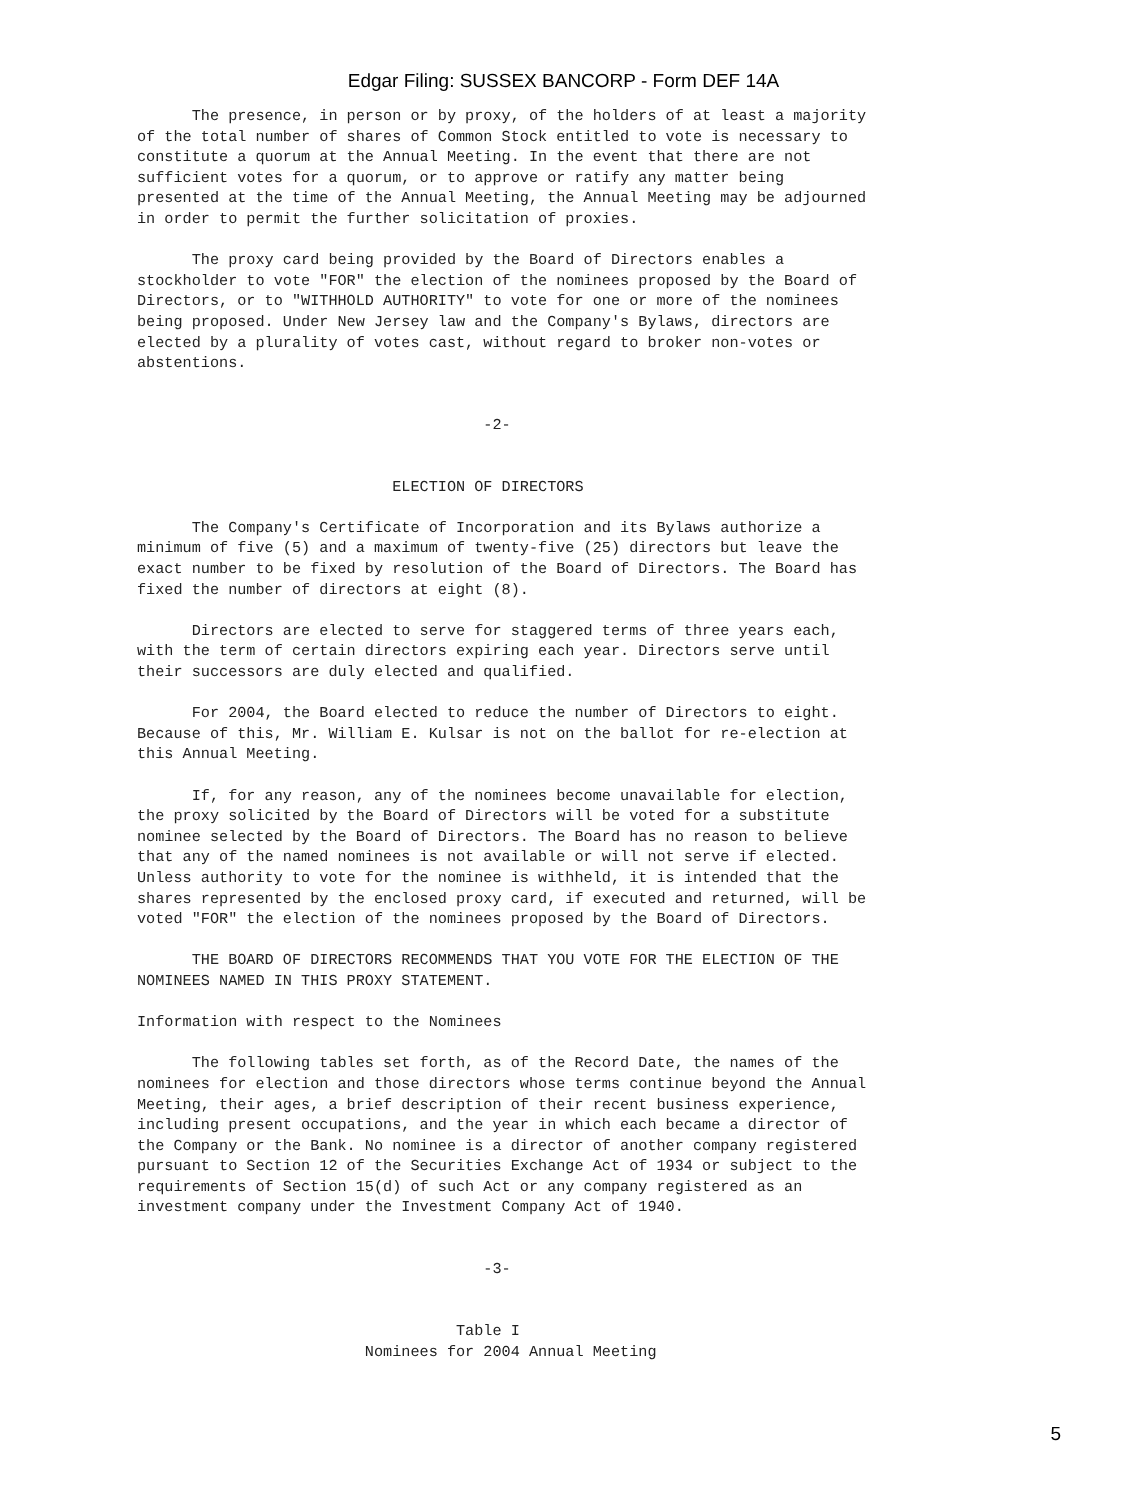Edgar Filing: SUSSEX BANCORP - Form DEF 14A
      The presence, in person or by proxy, of the holders of at least a majority
of the total number of shares of Common Stock entitled to vote is necessary to
constitute a quorum at the Annual Meeting. In the event that there are not
sufficient votes for a quorum, or to approve or ratify any matter being
presented at the time of the Annual Meeting, the Annual Meeting may be adjourned
in order to permit the further solicitation of proxies.

      The proxy card being provided by the Board of Directors enables a
stockholder to vote "FOR" the election of the nominees proposed by the Board of
Directors, or to "WITHHOLD AUTHORITY" to vote for one or more of the nominees
being proposed. Under New Jersey law and the Company's Bylaws, directors are
elected by a plurality of votes cast, without regard to broker non-votes or
abstentions.


                                      -2-


                            ELECTION OF DIRECTORS

      The Company's Certificate of Incorporation and its Bylaws authorize a
minimum of five (5) and a maximum of twenty-five (25) directors but leave the
exact number to be fixed by resolution of the Board of Directors. The Board has
fixed the number of directors at eight (8).

      Directors are elected to serve for staggered terms of three years each,
with the term of certain directors expiring each year. Directors serve until
their successors are duly elected and qualified.

      For 2004, the Board elected to reduce the number of Directors to eight.
Because of this, Mr. William E. Kulsar is not on the ballot for re-election at
this Annual Meeting.

      If, for any reason, any of the nominees become unavailable for election,
the proxy solicited by the Board of Directors will be voted for a substitute
nominee selected by the Board of Directors. The Board has no reason to believe
that any of the named nominees is not available or will not serve if elected.
Unless authority to vote for the nominee is withheld, it is intended that the
shares represented by the enclosed proxy card, if executed and returned, will be
voted "FOR" the election of the nominees proposed by the Board of Directors.

      THE BOARD OF DIRECTORS RECOMMENDS THAT YOU VOTE FOR THE ELECTION OF THE
NOMINEES NAMED IN THIS PROXY STATEMENT.

Information with respect to the Nominees

      The following tables set forth, as of the Record Date, the names of the
nominees for election and those directors whose terms continue beyond the Annual
Meeting, their ages, a brief description of their recent business experience,
including present occupations, and the year in which each became a director of
the Company or the Bank. No nominee is a director of another company registered
pursuant to Section 12 of the Securities Exchange Act of 1934 or subject to the
requirements of Section 15(d) of such Act or any company registered as an
investment company under the Investment Company Act of 1940.


                                      -3-


                                   Table I
                         Nominees for 2004 Annual Meeting
5